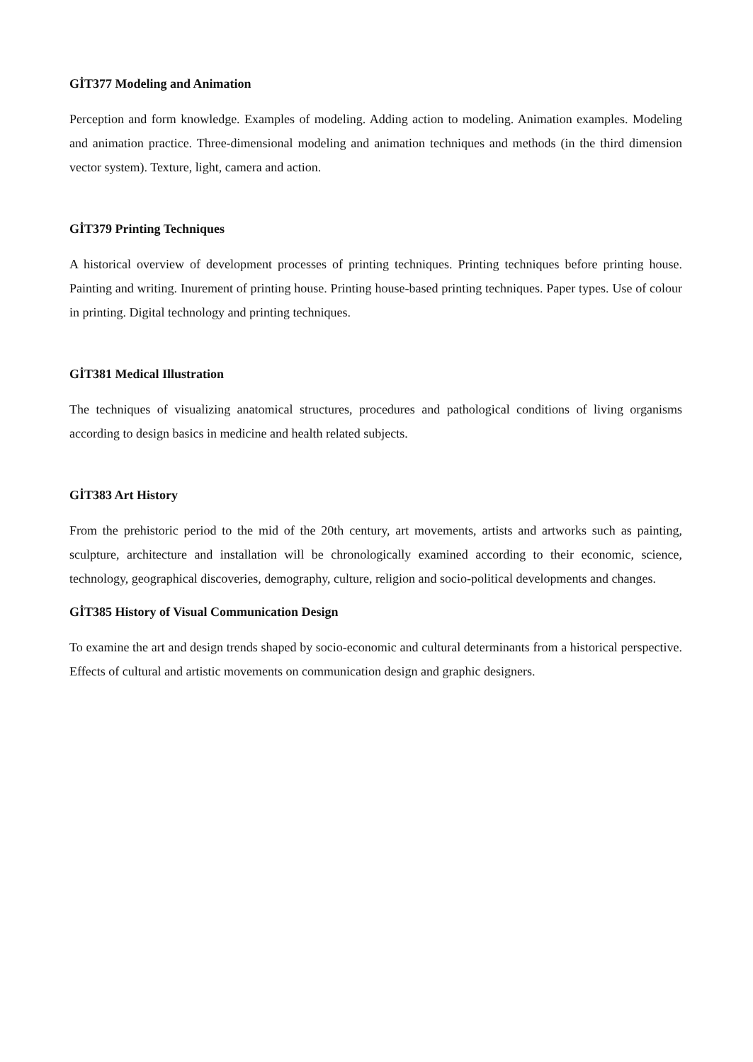GİT377 Modeling and Animation
Perception and form knowledge. Examples of modeling. Adding action to modeling. Animation examples. Modeling and animation practice. Three-dimensional modeling and animation techniques and methods (in the third dimension vector system). Texture, light, camera and action.
GİT379 Printing Techniques
A historical overview of development processes of printing techniques. Printing techniques before printing house. Painting and writing. Inurement of printing house. Printing house-based printing techniques. Paper types. Use of colour in printing. Digital technology and printing techniques.
GİT381 Medical Illustration
The techniques of visualizing anatomical structures, procedures and pathological conditions of living organisms according to design basics in medicine and health related subjects.
GİT383 Art History
From the prehistoric period to the mid of the 20th century, art movements, artists and artworks such as painting, sculpture, architecture and installation will be chronologically examined according to their economic, science, technology, geographical discoveries, demography, culture, religion and socio-political developments and changes.
GİT385 History of Visual Communication Design
To examine the art and design trends shaped by socio-economic and cultural determinants from a historical perspective. Effects of cultural and artistic movements on communication design and graphic designers.